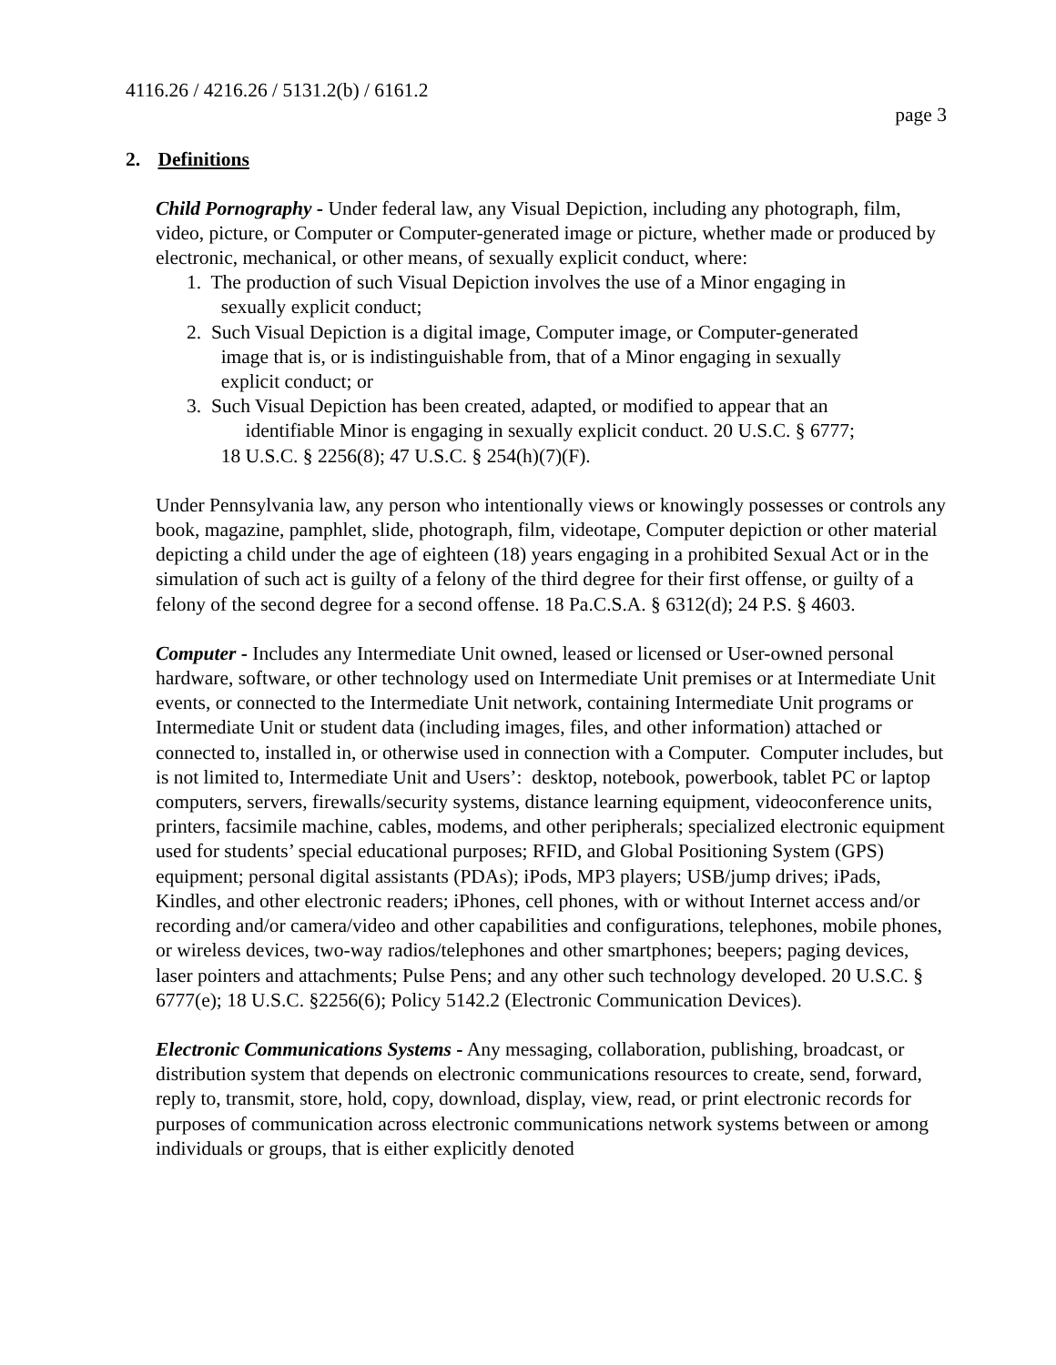4116.26 / 4216.26 / 5131.2(b) / 6161.2
page 3
2. Definitions
Child Pornography - Under federal law, any Visual Depiction, including any photograph, film, video, picture, or Computer or Computer-generated image or picture, whether made or produced by electronic, mechanical, or other means, of sexually explicit conduct, where:
1. The production of such Visual Depiction involves the use of a Minor engaging in
sexually explicit conduct;
2. Such Visual Depiction is a digital image, Computer image, or Computer-generated
image that is, or is indistinguishable from, that of a Minor engaging in sexually
explicit conduct; or
3. Such Visual Depiction has been created, adapted, or modified to appear that an
identifiable Minor is engaging in sexually explicit conduct. 20 U.S.C. § 6777;
18 U.S.C. § 2256(8); 47 U.S.C. § 254(h)(7)(F).
Under Pennsylvania law, any person who intentionally views or knowingly possesses or controls any book, magazine, pamphlet, slide, photograph, film, videotape, Computer depiction or other material depicting a child under the age of eighteen (18) years engaging in a prohibited Sexual Act or in the simulation of such act is guilty of a felony of the third degree for their first offense, or guilty of a felony of the second degree for a second offense. 18 Pa.C.S.A. § 6312(d); 24 P.S. § 4603.
Computer - Includes any Intermediate Unit owned, leased or licensed or User-owned personal hardware, software, or other technology used on Intermediate Unit premises or at Intermediate Unit events, or connected to the Intermediate Unit network, containing Intermediate Unit programs or Intermediate Unit or student data (including images, files, and other information) attached or connected to, installed in, or otherwise used in connection with a Computer. Computer includes, but is not limited to, Intermediate Unit and Users’: desktop, notebook, powerbook, tablet PC or laptop computers, servers, firewalls/security systems, distance learning equipment, videoconference units, printers, facsimile machine, cables, modems, and other peripherals; specialized electronic equipment used for students’ special educational purposes; RFID, and Global Positioning System (GPS) equipment; personal digital assistants (PDAs); iPods, MP3 players; USB/jump drives; iPads, Kindles, and other electronic readers; iPhones, cell phones, with or without Internet access and/or recording and/or camera/video and other capabilities and configurations, telephones, mobile phones, or wireless devices, two-way radios/telephones and other smartphones; beepers; paging devices, laser pointers and attachments; Pulse Pens; and any other such technology developed. 20 U.S.C. § 6777(e); 18 U.S.C. §2256(6); Policy 5142.2 (Electronic Communication Devices).
Electronic Communications Systems - Any messaging, collaboration, publishing, broadcast, or distribution system that depends on electronic communications resources to create, send, forward, reply to, transmit, store, hold, copy, download, display, view, read, or print electronic records for purposes of communication across electronic communications network systems between or among individuals or groups, that is either explicitly denoted